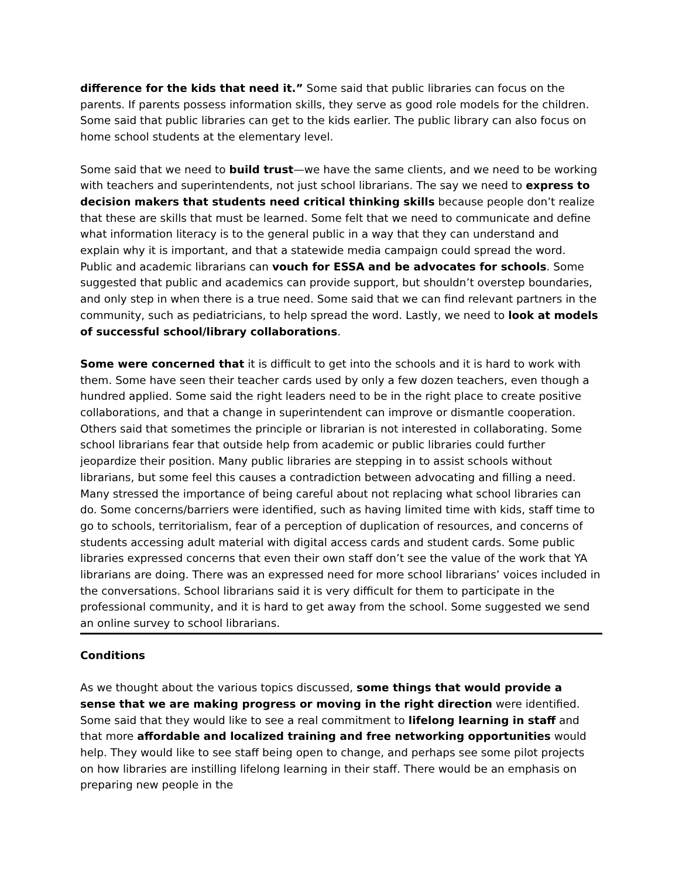difference for the kids that need it.” Some said that public libraries can focus on the parents. If parents possess information skills, they serve as good role models for the children. Some said that public libraries can get to the kids earlier. The public library can also focus on home school students at the elementary level.
Some said that we need to build trust—we have the same clients, and we need to be working with teachers and superintendents, not just school librarians. The say we need to express to decision makers that students need critical thinking skills because people don’t realize that these are skills that must be learned. Some felt that we need to communicate and define what information literacy is to the general public in a way that they can understand and explain why it is important, and that a statewide media campaign could spread the word. Public and academic librarians can vouch for ESSA and be advocates for schools. Some suggested that public and academics can provide support, but shouldn’t overstep boundaries, and only step in when there is a true need. Some said that we can find relevant partners in the community, such as pediatricians, to help spread the word. Lastly, we need to look at models of successful school/library collaborations.
Some were concerned that it is difficult to get into the schools and it is hard to work with them. Some have seen their teacher cards used by only a few dozen teachers, even though a hundred applied. Some said the right leaders need to be in the right place to create positive collaborations, and that a change in superintendent can improve or dismantle cooperation. Others said that sometimes the principle or librarian is not interested in collaborating. Some school librarians fear that outside help from academic or public libraries could further jeopardize their position. Many public libraries are stepping in to assist schools without librarians, but some feel this causes a contradiction between advocating and filling a need. Many stressed the importance of being careful about not replacing what school libraries can do. Some concerns/barriers were identified, such as having limited time with kids, staff time to go to schools, territorialism, fear of a perception of duplication of resources, and concerns of students accessing adult material with digital access cards and student cards. Some public libraries expressed concerns that even their own staff don’t see the value of the work that YA librarians are doing. There was an expressed need for more school librarians’ voices included in the conversations. School librarians said it is very difficult for them to participate in the professional community, and it is hard to get away from the school. Some suggested we send an online survey to school librarians.
Conditions
As we thought about the various topics discussed, some things that would provide a sense that we are making progress or moving in the right direction were identified. Some said that they would like to see a real commitment to lifelong learning in staff and that more affordable and localized training and free networking opportunities would help. They would like to see staff being open to change, and perhaps see some pilot projects on how libraries are instilling lifelong learning in their staff. There would be an emphasis on preparing new people in the